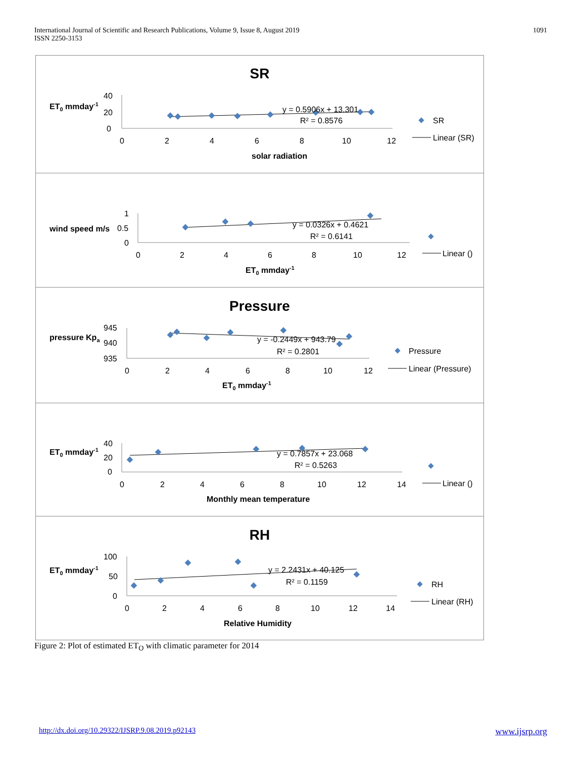International Journal of Scientific and Research Publications, Volume 9, Issue 8, August 2019
ISSN 2250-3153
1091
SR
ET0 mmday-1
40
20
0
0
2
4
6
8
10
12
y = 0.5906x + 13.301
R² = 0.8576
solar radiation
SR
Linear (SR)
wind speed m/s
1
0.5
0
0
2
4
6
8
10
12
y = 0.0326x + 0.4621
R² = 0.6141
ET0 mmday-1
Linear ()
Pressure
pressure Kpa
945
940
935
0
2
4
6
8
10
12
y = -0.2449x + 943.79
R² = 0.2801
ET0 mmday-1
Pressure
Linear (Pressure)
ET0 mmday-1
40
20
0
0
2
4
6
8
10
12
14
y = 0.7857x + 23.068
R² = 0.5263
Monthly mean temperature
Linear ()
RH
ET0 mmday-1
100
50
0
0
2
4
6
8
10
12
14
y = 2.2431x + 40.125
R² = 0.1159
Relative Humidity
RH
Linear (RH)
Figure 2: Plot of estimated ET<sub>O</sub> with climatic parameter for 2014
http://dx.doi.org/10.29322/IJSRP.9.08.2019.p92143 www.ijsrp.org